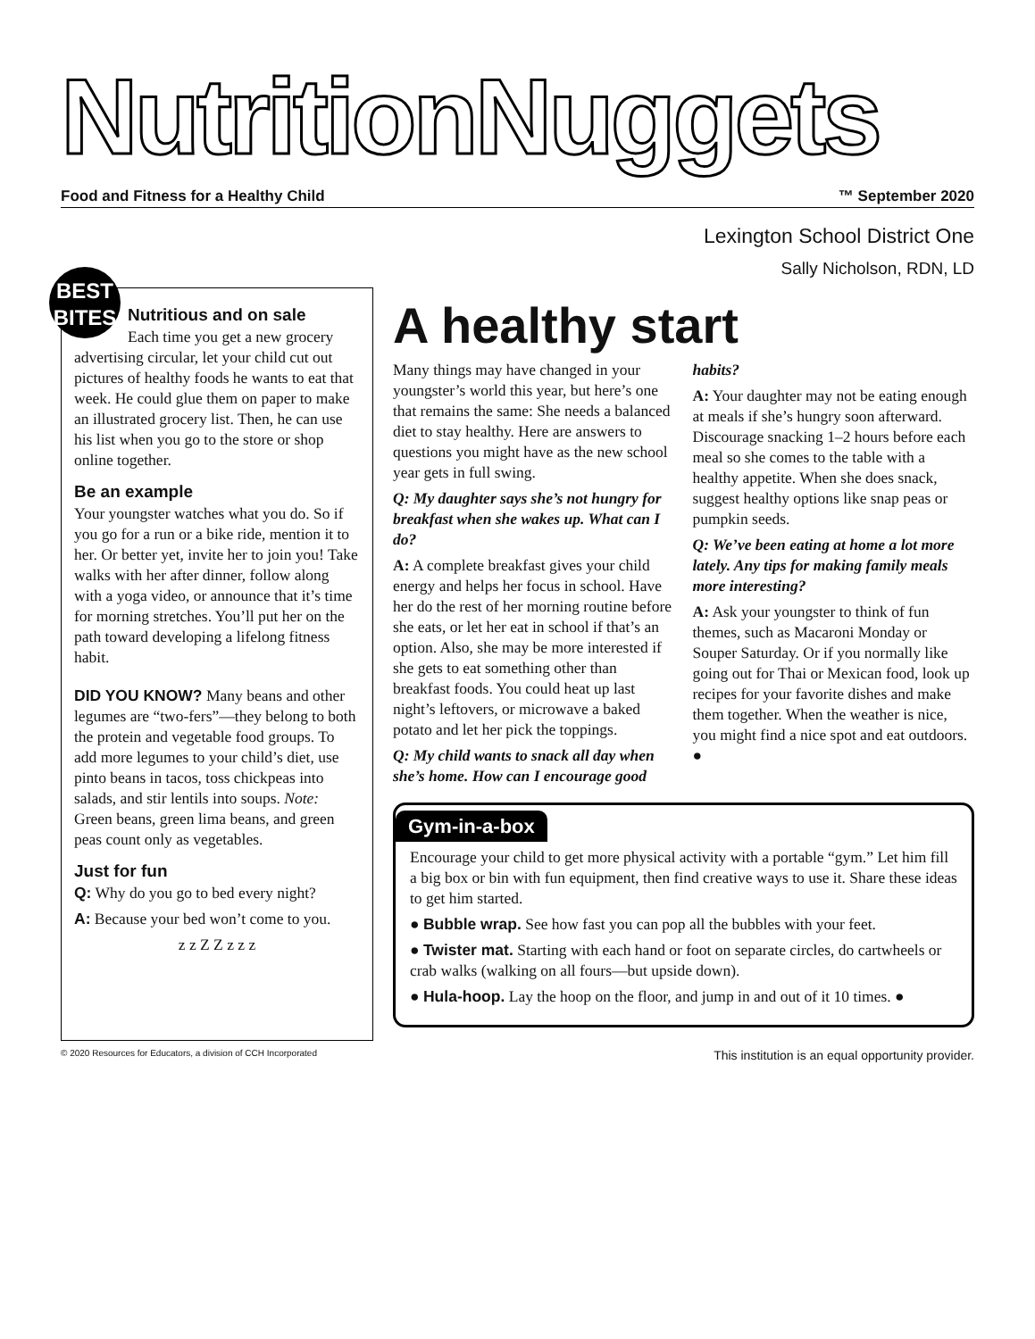NutritionNuggets
Food and Fitness for a Healthy Child ™ September 2020
Lexington School District One
Sally Nicholson, RDN, LD
BEST
BITES
Nutritious and on sale
Each time you get a new grocery advertising circular, let your child cut out pictures of healthy foods he wants to eat that week. He could glue them on paper to make an illustrated grocery list. Then, he can use his list when you go to the store or shop online together.
Be an example
Your youngster watches what you do. So if you go for a run or a bike ride, mention it to her. Or better yet, invite her to join you! Take walks with her after dinner, follow along with a yoga video, or announce that it’s time for morning stretches. You’ll put her on the path toward developing a lifelong fitness habit.
DID YOU KNOW? Many beans and other legumes are “two-fers”—they belong to both the protein and vegetable food groups. To add more legumes to your child’s diet, use pinto beans in tacos, toss chickpeas into salads, and stir lentils into soups. Note: Green beans, green lima beans, and green peas count only as vegetables.
Just for fun
Q: Why do you go to bed every night?
A: Because your bed won’t come to you.
z z Z Z z z z
A healthy start
Many things may have changed in your youngster’s world this year, but here’s one that remains the same: She needs a balanced diet to stay healthy. Here are answers to questions you might have as the new school year gets in full swing.
Q: My daughter says she’s not hungry for breakfast when she wakes up. What can I do?
A: A complete breakfast gives your child energy and helps her focus in school. Have her do the rest of her morning routine before she eats, or let her eat in school if that’s an option. Also, she may be more interested if she gets to eat something other than breakfast foods. You could heat up last night’s leftovers, or microwave a baked potato and let her pick the toppings.
Q: My child wants to snack all day when she’s home. How can I encourage good habits?
A: Your daughter may not be eating enough at meals if she’s hungry soon afterward. Discourage snacking 1–2 hours before each meal so she comes to the table with a healthy appetite. When she does snack, suggest healthy options like snap peas or pumpkin seeds.
Q: We’ve been eating at home a lot more lately. Any tips for making family meals more interesting?
A: Ask your youngster to think of fun themes, such as Macaroni Monday or Souper Saturday. Or if you normally like going out for Thai or Mexican food, look up recipes for your favorite dishes and make them together. When the weather is nice, you might find a nice spot and eat outdoors. ●
Gym-in-a-box
Encourage your child to get more physical activity with a portable “gym.” Let him fill a big box or bin with fun equipment, then find creative ways to use it. Share these ideas to get him started.
● Bubble wrap. See how fast you can pop all the bubbles with your feet.
● Twister mat. Starting with each hand or foot on separate circles, do cartwheels or crab walks (walking on all fours—but upside down).
● Hula-hoop. Lay the hoop on the floor, and jump in and out of it 10 times. ●
© 2020 Resources for Educators, a division of CCH Incorporated This institution is an equal opportunity provider.